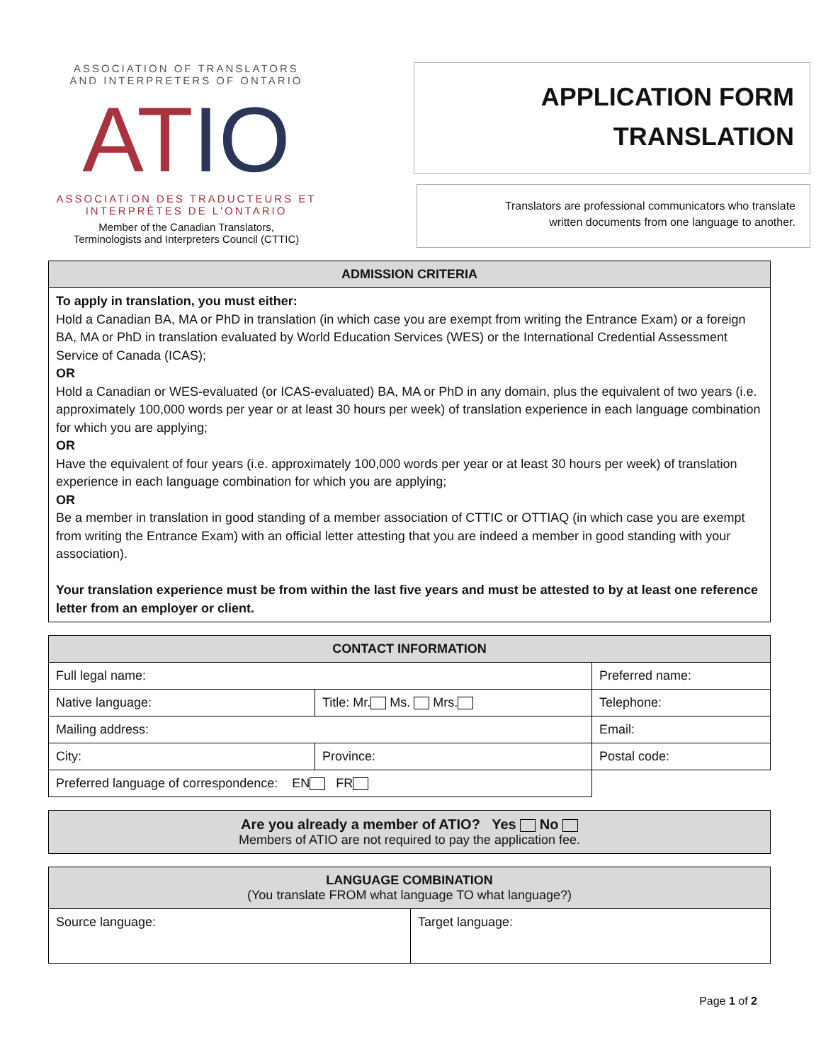ASSOCIATION OF TRANSLATORS
AND INTERPRETERS OF ONTARIO
ATIO
ASSOCIATION DES TRADUCTEURS ET
INTERPRÈTES DE L'ONTARIO
Member of the Canadian Translators,
Terminologists and Interpreters Council (CTTIC)
APPLICATION FORM
TRANSLATION
Translators are professional communicators who translate
written documents from one language to another.
| ADMISSION CRITERIA |
| --- |
| To apply in translation, you must either: Hold a Canadian BA, MA or PhD in translation (in which case you are exempt from writing the Entrance Exam) or a foreign BA, MA or PhD in translation evaluated by World Education Services (WES) or the International Credential Assessment Service of Canada (ICAS); OR Hold a Canadian or WES-evaluated (or ICAS-evaluated) BA, MA or PhD in any domain, plus the equivalent of two years (i.e. approximately 100,000 words per year or at least 30 hours per week) of translation experience in each language combination for which you are applying; OR Have the equivalent of four years (i.e. approximately 100,000 words per year or at least 30 hours per week) of translation experience in each language combination for which you are applying; OR Be a member in translation in good standing of a member association of CTTIC or OTTIAQ (in which case you are exempt from writing the Entrance Exam) with an official letter attesting that you are indeed a member in good standing with your association). Your translation experience must be from within the last five years and must be attested to by at least one reference letter from an employer or client. |
| CONTACT INFORMATION | | |
| --- | --- | --- |
| Full legal name: | | Preferred name: |
| Native language: | Title: Mr. Ms. Mrs. | Telephone: |
| Mailing address: | | Email: |
| City: | Province: | Postal code: |
| Preferred language of correspondence: EN FR | | |
| Are you already a member of ATIO? Yes No Members of ATIO are not required to pay the application fee. |
| --- |
| LANGUAGE COMBINATION (You translate FROM what language TO what language?) | |
| --- | --- |
| Source language: | Target language: |
Page 1 of 2